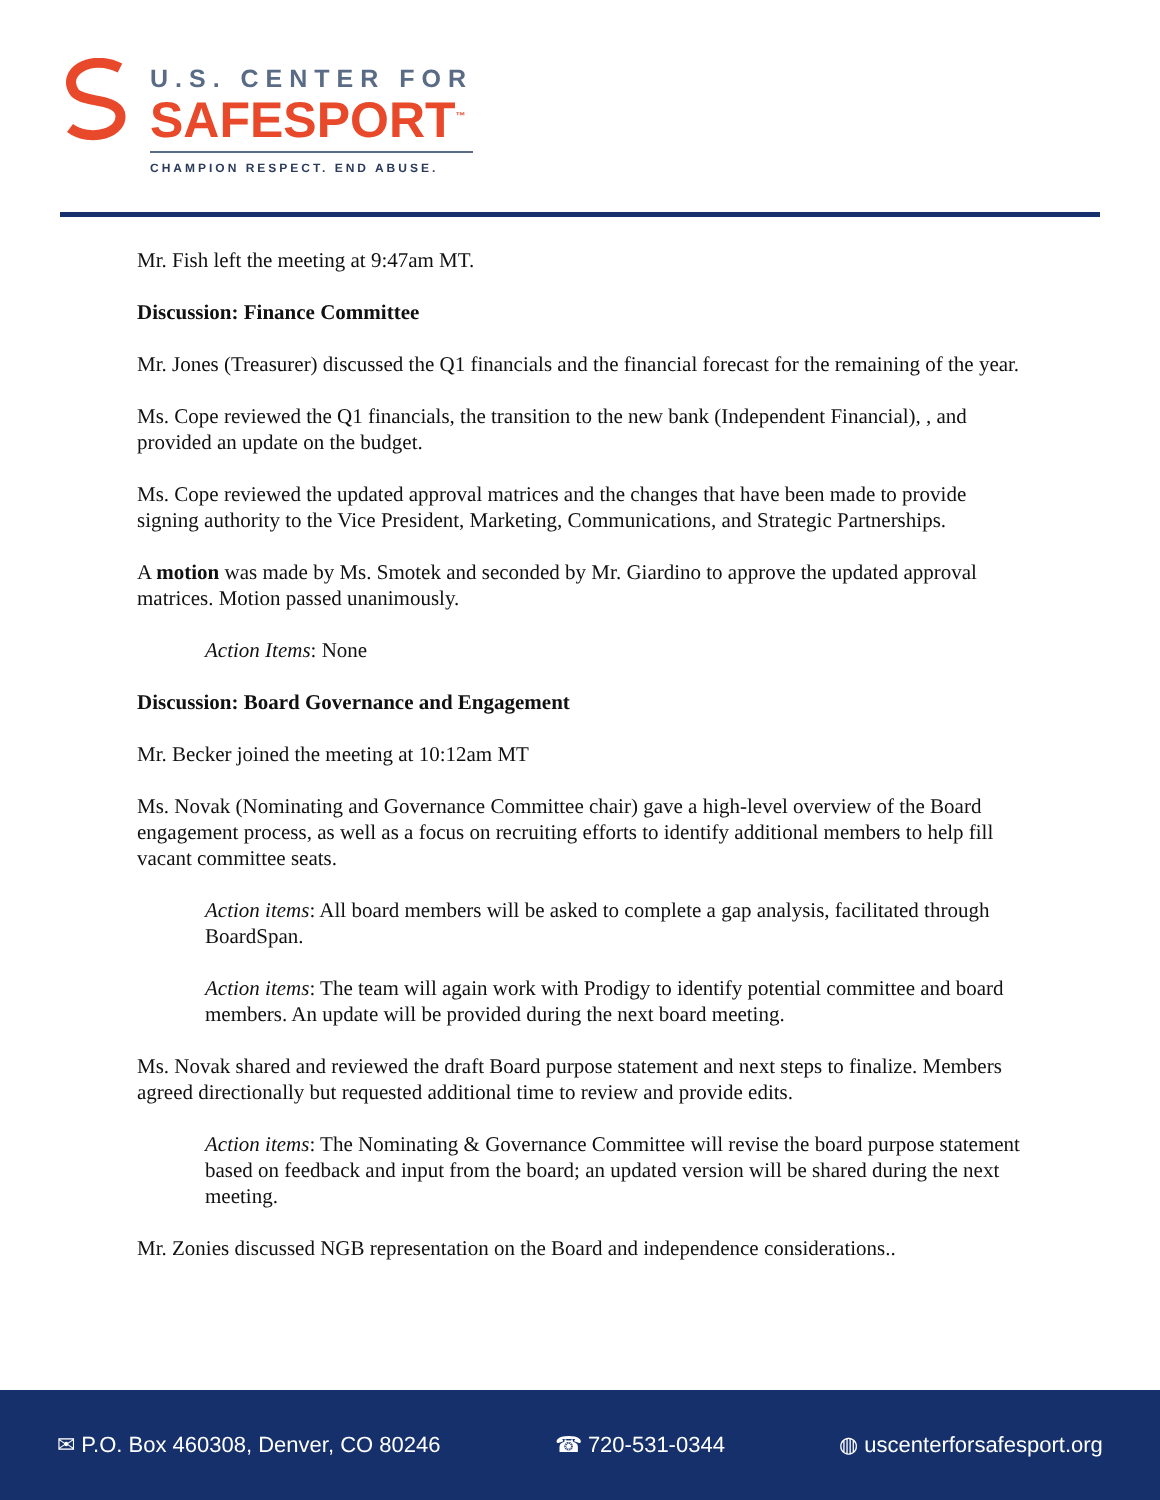U.S. CENTER FOR
SAFESPORT<sup>™</sup>
CHAMPION RESPECT. END ABUSE.
Mr. Fish left the meeting at 9:47am MT.
Discussion: Finance Committee
Mr. Jones (Treasurer) discussed the Q1 financials and the financial forecast for the remaining of the year.
Ms. Cope reviewed the Q1 financials, the transition to the new bank (Independent Financial), , and provided an update on the budget.
Ms. Cope reviewed the updated approval matrices and the changes that have been made to provide signing authority to the Vice President, Marketing, Communications, and Strategic Partnerships.
A motion was made by Ms. Smotek and seconded by Mr. Giardino to approve the updated approval matrices. Motion passed unanimously.
Action Items: None
Discussion: Board Governance and Engagement
Mr. Becker joined the meeting at 10:12am MT
Ms. Novak (Nominating and Governance Committee chair) gave a high-level overview of the Board engagement process, as well as a focus on recruiting efforts to identify additional members to help fill vacant committee seats.
Action items: All board members will be asked to complete a gap analysis, facilitated through BoardSpan.
Action items: The team will again work with Prodigy to identify potential committee and board members. An update will be provided during the next board meeting.
Ms. Novak shared and reviewed the draft Board purpose statement and next steps to finalize. Members agreed directionally but requested additional time to review and provide edits.
Action items: The Nominating & Governance Committee will revise the board purpose statement based on feedback and input from the board; an updated version will be shared during the next meeting.
Mr. Zonies discussed NGB representation on the Board and independence considerations..
✉ P.O. Box 460308, Denver, CO 80246 ☎ 720-531-0344 ◍ uscenterforsafesport.org